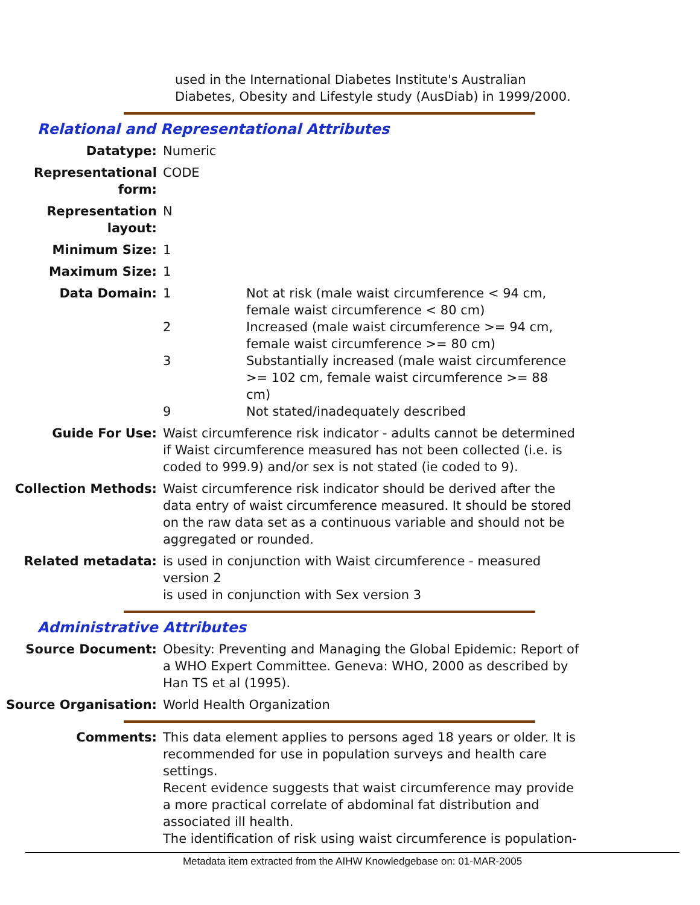used in the International Diabetes Institute's Australian Diabetes, Obesity and Lifestyle study (AusDiab) in 1999/2000.
Relational and Representational Attributes
Datatype: Numeric
Representational form:
CODE
Representation layout:
N
Minimum Size: 1
Maximum Size: 1
Data Domain: 1 Not at risk (male waist circumference < 94 cm, female waist circumference < 80 cm)
2 Increased (male waist circumference >= 94 cm, female waist circumference >= 80 cm)
3 Substantially increased (male waist circumference >= 102 cm, female waist circumference >= 88 cm)
9 Not stated/inadequately described
Guide For Use: Waist circumference risk indicator - adults cannot be determined if Waist circumference measured has not been collected (i.e. is coded to 999.9) and/or sex is not stated (ie coded to 9).
Collection Methods: Waist circumference risk indicator should be derived after the data entry of waist circumference measured. It should be stored on the raw data set as a continuous variable and should not be aggregated or rounded.
Related metadata: is used in conjunction with Waist circumference - measured version 2
is used in conjunction with Sex version 3
Administrative Attributes
Source Document: Obesity: Preventing and Managing the Global Epidemic: Report of a WHO Expert Committee. Geneva: WHO, 2000 as described by Han TS et al (1995).
Source Organisation: World Health Organization
Comments: This data element applies to persons aged 18 years or older. It is recommended for use in population surveys and health care settings.
Recent evidence suggests that waist circumference may provide a more practical correlate of abdominal fat distribution and associated ill health.
The identification of risk using waist circumference is population-
Metadata item extracted from the AIHW Knowledgebase on: 01-MAR-2005